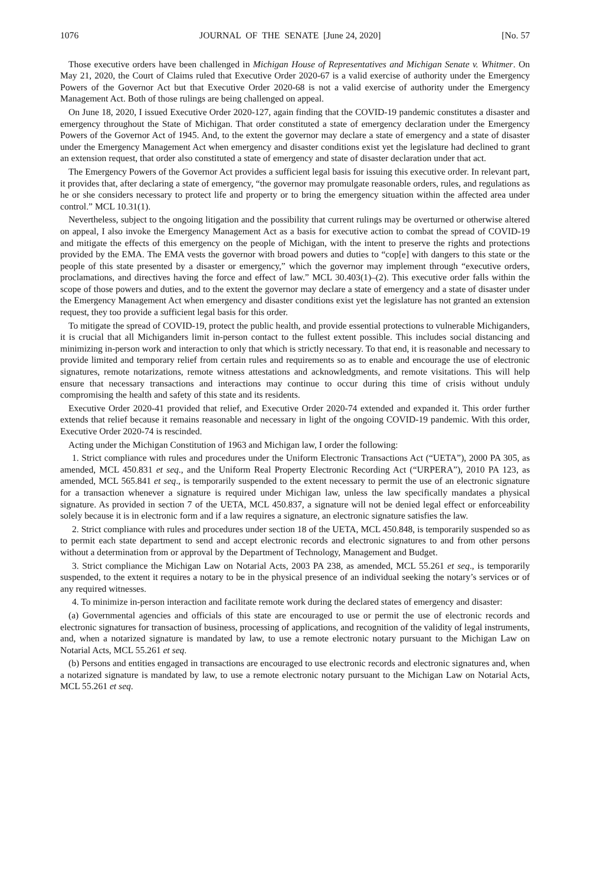1076 JOURNAL OF THE SENATE [June 24, 2020] [No. 57
Those executive orders have been challenged in Michigan House of Representatives and Michigan Senate v. Whitmer. On May 21, 2020, the Court of Claims ruled that Executive Order 2020-67 is a valid exercise of authority under the Emergency Powers of the Governor Act but that Executive Order 2020-68 is not a valid exercise of authority under the Emergency Management Act. Both of those rulings are being challenged on appeal.
On June 18, 2020, I issued Executive Order 2020-127, again finding that the COVID-19 pandemic constitutes a disaster and emergency throughout the State of Michigan. That order constituted a state of emergency declaration under the Emergency Powers of the Governor Act of 1945. And, to the extent the governor may declare a state of emergency and a state of disaster under the Emergency Management Act when emergency and disaster conditions exist yet the legislature had declined to grant an extension request, that order also constituted a state of emergency and state of disaster declaration under that act.
The Emergency Powers of the Governor Act provides a sufficient legal basis for issuing this executive order. In relevant part, it provides that, after declaring a state of emergency, “the governor may promulgate reasonable orders, rules, and regulations as he or she considers necessary to protect life and property or to bring the emergency situation within the affected area under control.” MCL 10.31(1).
Nevertheless, subject to the ongoing litigation and the possibility that current rulings may be overturned or otherwise altered on appeal, I also invoke the Emergency Management Act as a basis for executive action to combat the spread of COVID-19 and mitigate the effects of this emergency on the people of Michigan, with the intent to preserve the rights and protections provided by the EMA. The EMA vests the governor with broad powers and duties to “cop[e] with dangers to this state or the people of this state presented by a disaster or emergency,” which the governor may implement through “executive orders, proclamations, and directives having the force and effect of law.” MCL 30.403(1)–(2). This executive order falls within the scope of those powers and duties, and to the extent the governor may declare a state of emergency and a state of disaster under the Emergency Management Act when emergency and disaster conditions exist yet the legislature has not granted an extension request, they too provide a sufficient legal basis for this order.
To mitigate the spread of COVID-19, protect the public health, and provide essential protections to vulnerable Michiganders, it is crucial that all Michiganders limit in-person contact to the fullest extent possible. This includes social distancing and minimizing in-person work and interaction to only that which is strictly necessary. To that end, it is reasonable and necessary to provide limited and temporary relief from certain rules and requirements so as to enable and encourage the use of electronic signatures, remote notarizations, remote witness attestations and acknowledgments, and remote visitations. This will help ensure that necessary transactions and interactions may continue to occur during this time of crisis without unduly compromising the health and safety of this state and its residents.
Executive Order 2020-41 provided that relief, and Executive Order 2020-74 extended and expanded it. This order further extends that relief because it remains reasonable and necessary in light of the ongoing COVID-19 pandemic. With this order, Executive Order 2020-74 is rescinded.
Acting under the Michigan Constitution of 1963 and Michigan law, I order the following:
1. Strict compliance with rules and procedures under the Uniform Electronic Transactions Act (“UETA”), 2000 PA 305, as amended, MCL 450.831 et seq., and the Uniform Real Property Electronic Recording Act (“URPERA”), 2010 PA 123, as amended, MCL 565.841 et seq., is temporarily suspended to the extent necessary to permit the use of an electronic signature for a transaction whenever a signature is required under Michigan law, unless the law specifically mandates a physical signature. As provided in section 7 of the UETA, MCL 450.837, a signature will not be denied legal effect or enforceability solely because it is in electronic form and if a law requires a signature, an electronic signature satisfies the law.
2. Strict compliance with rules and procedures under section 18 of the UETA, MCL 450.848, is temporarily suspended so as to permit each state department to send and accept electronic records and electronic signatures to and from other persons without a determination from or approval by the Department of Technology, Management and Budget.
3. Strict compliance the Michigan Law on Notarial Acts, 2003 PA 238, as amended, MCL 55.261 et seq., is temporarily suspended, to the extent it requires a notary to be in the physical presence of an individual seeking the notary’s services or of any required witnesses.
4. To minimize in-person interaction and facilitate remote work during the declared states of emergency and disaster:
(a) Governmental agencies and officials of this state are encouraged to use or permit the use of electronic records and electronic signatures for transaction of business, processing of applications, and recognition of the validity of legal instruments, and, when a notarized signature is mandated by law, to use a remote electronic notary pursuant to the Michigan Law on Notarial Acts, MCL 55.261 et seq.
(b) Persons and entities engaged in transactions are encouraged to use electronic records and electronic signatures and, when a notarized signature is mandated by law, to use a remote electronic notary pursuant to the Michigan Law on Notarial Acts, MCL 55.261 et seq.